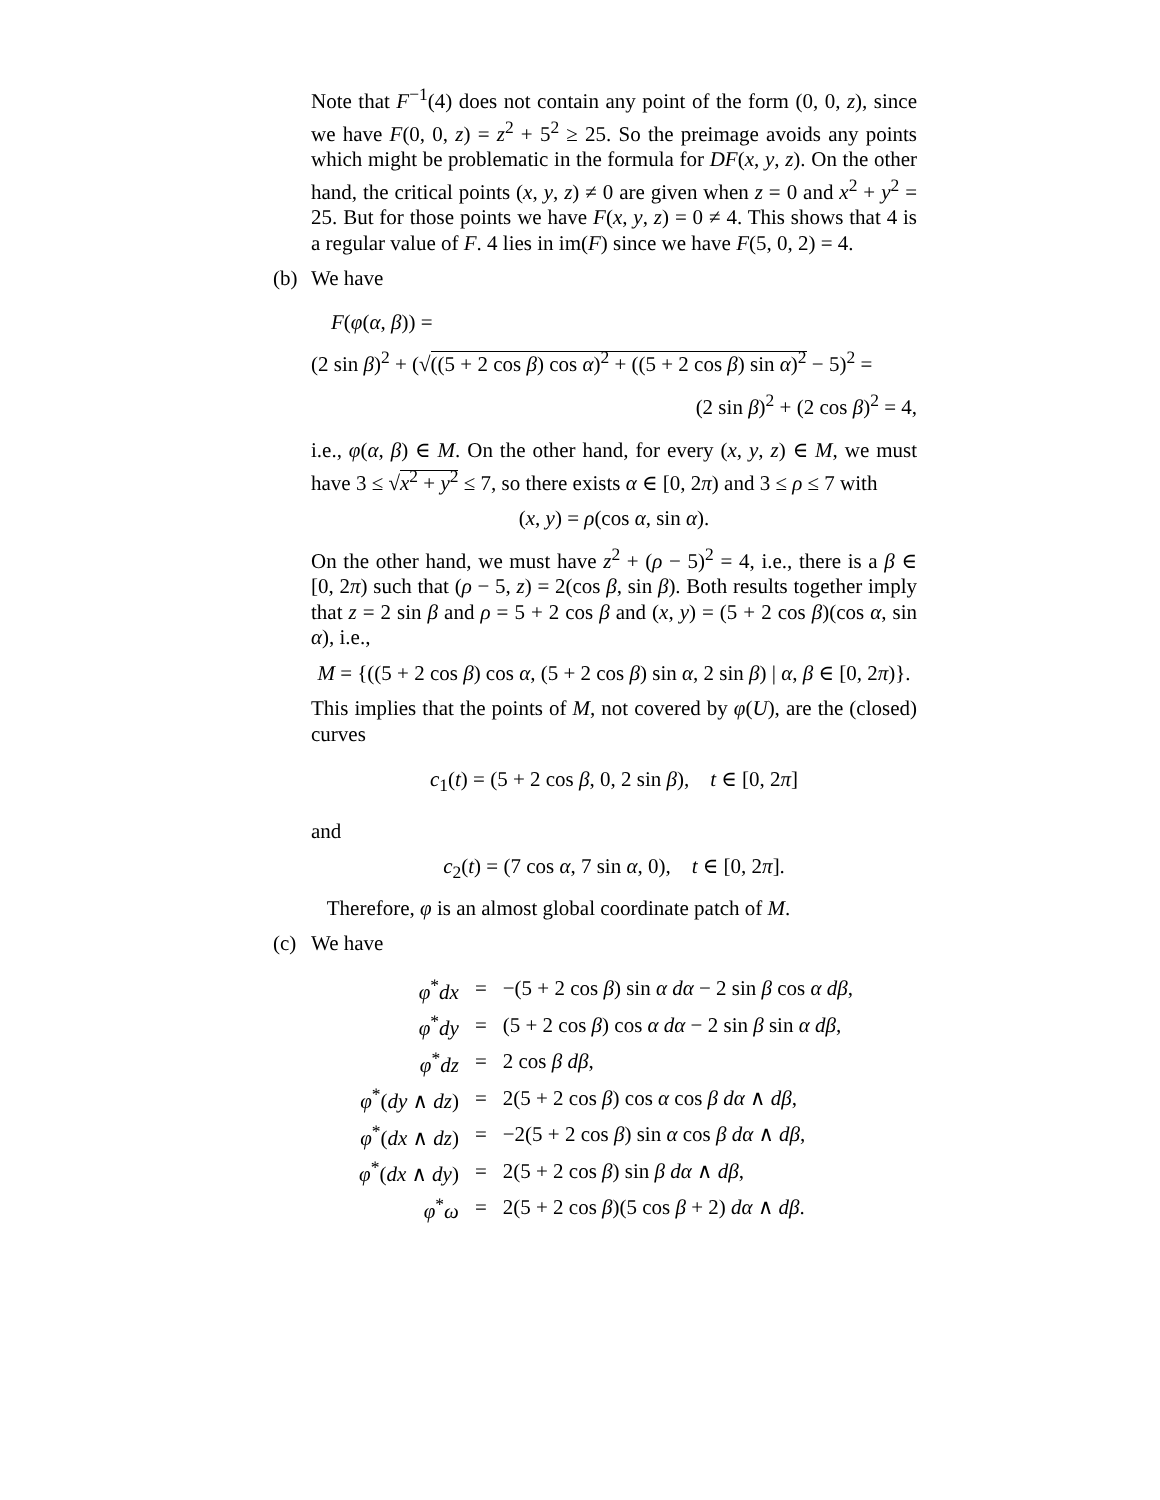Note that F<sup>−1</sup>(4) does not contain any point of the form (0, 0, z), since we have F(0, 0, z) = z<sup>2</sup> + 5<sup>2</sup> ≥ 25. So the preimage avoids any points which might be problematic in the formula for DF(x, y, z). On the other hand, the critical points (x, y, z) ≠ 0 are given when z = 0 and x<sup>2</sup> + y<sup>2</sup> = 25. But for those points we have F(x, y, z) = 0 ≠ 4. This shows that 4 is a regular value of F. 4 lies in im(F) since we have F(5, 0, 2) = 4.
(b)
We have
F(φ(α, β)) =
(2 sin β)<sup>2</sup> + (√((5 + 2 cos β) cos α)<sup>2</sup> + ((5 + 2 cos β) sin α)<sup>2</sup> − 5)<sup>2</sup> =
(2 sin β)<sup>2</sup> + (2 cos β)<sup>2</sup> = 4,
i.e., φ(α, β) ∈ M. On the other hand, for every (x, y, z) ∈ M, we must have 3 ≤ √x<sup>2</sup> + y<sup>2</sup> ≤ 7, so there exists α ∈ [0, 2π) and 3 ≤ ρ ≤ 7 with
(x, y) = ρ(cos α, sin α).
On the other hand, we must have z<sup>2</sup> + (ρ − 5)<sup>2</sup> = 4, i.e., there is a β ∈ [0, 2π) such that (ρ − 5, z) = 2(cos β, sin β). Both results together imply that z = 2 sin β and ρ = 5 + 2 cos β and (x, y) = (5 + 2 cos β)(cos α, sin α), i.e.,
M = {((5 + 2 cos β) cos α, (5 + 2 cos β) sin α, 2 sin β) | α, β ∈ [0, 2π)}.
This implies that the points of M, not covered by φ(U), are the (closed) curves
c<sub>1</sub>(t) = (5 + 2 cos β, 0, 2 sin β), t ∈ [0, 2π]
and
c<sub>2</sub>(t) = (7 cos α, 7 sin α, 0), t ∈ [0, 2π].
Therefore, φ is an almost global coordinate patch of M.
(c)
We have
| φ<sup>*</sup> dx | = | −(5 + 2 cos β ) sin α dα − 2 sin β cos α dβ , |
| φ<sup>*</sup> dy | = | (5 + 2 cos β ) cos α dα − 2 sin β sin α dβ , |
| φ<sup>*</sup> dz | = | 2 cos β dβ , |
| φ<sup>*</sup>( dy ∧ dz ) | = | 2(5 + 2 cos β ) cos α cos β dα ∧ dβ , |
| φ<sup>*</sup>( dx ∧ dz ) | = | −2(5 + 2 cos β ) sin α cos β dα ∧ dβ , |
| φ<sup>*</sup>( dx ∧ dy ) | = | 2(5 + 2 cos β ) sin β dα ∧ dβ , |
| φ<sup>*</sup> ω | = | 2(5 + 2 cos β )(5 cos β + 2) dα ∧ dβ . |